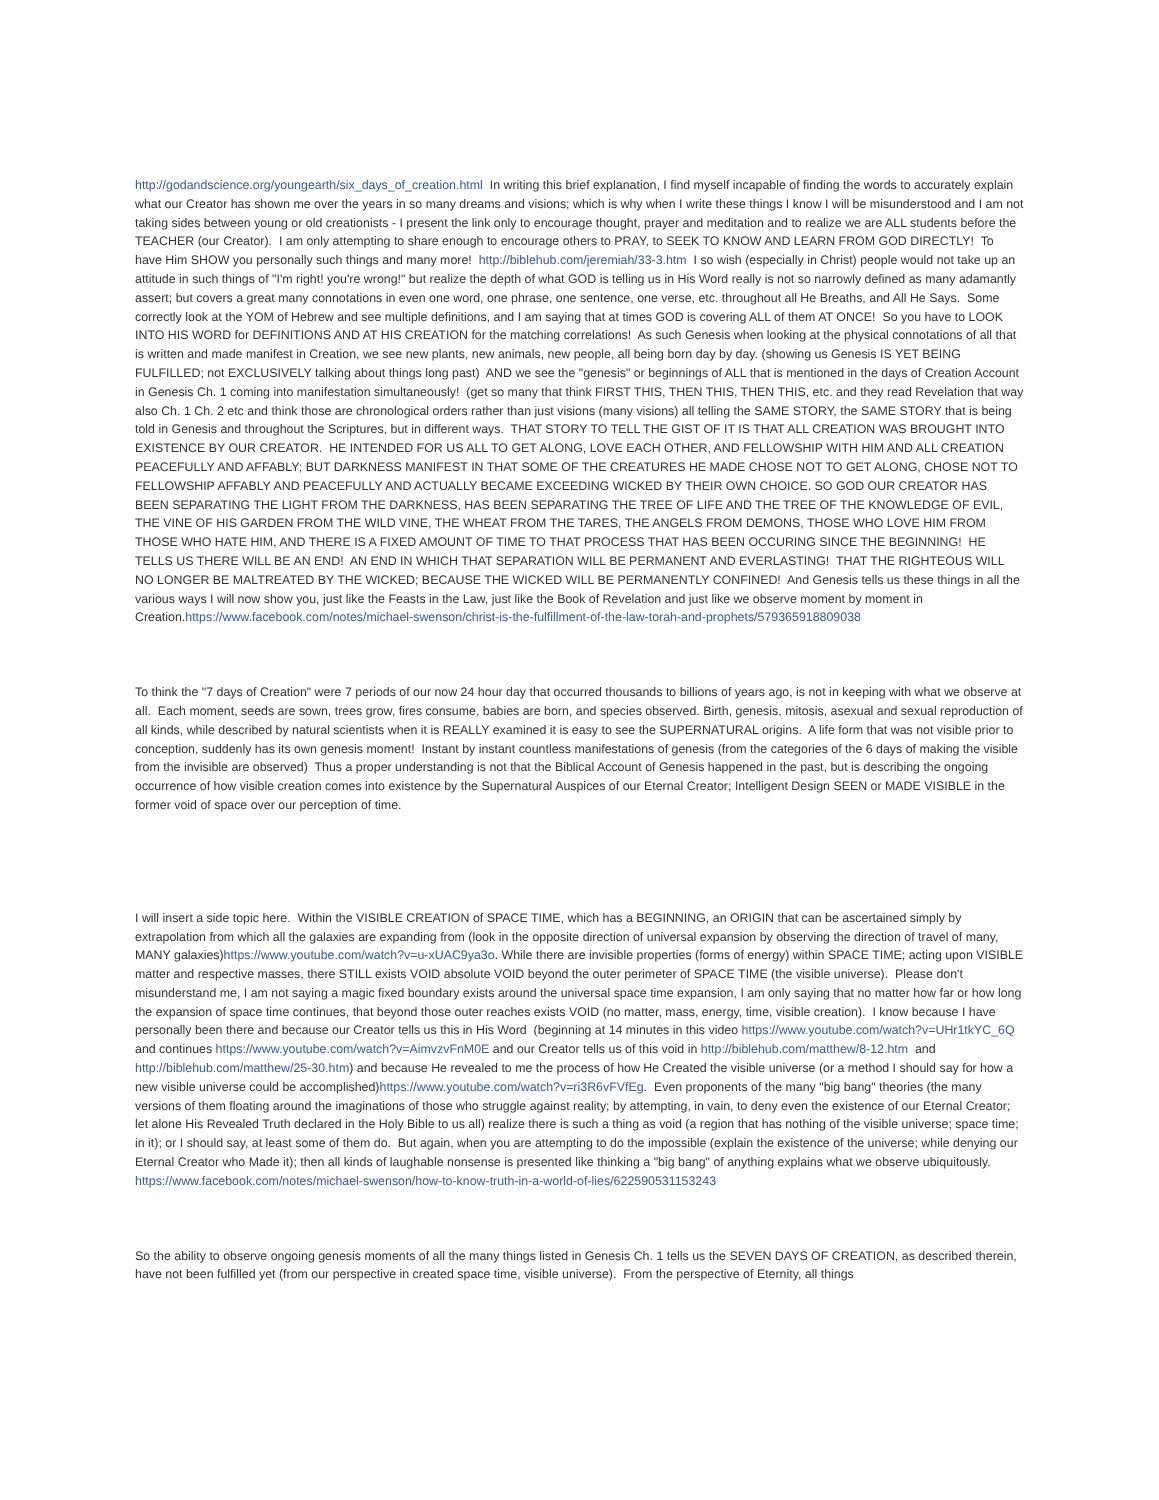http://godandscience.org/youngearth/six_days_of_creation.html In writing this brief explanation, I find myself incapable of finding the words to accurately explain what our Creator has shown me over the years in so many dreams and visions; which is why when I write these things I know I will be misunderstood and I am not taking sides between young or old creationists - I present the link only to encourage thought, prayer and meditation and to realize we are ALL students before the TEACHER (our Creator). I am only attempting to share enough to encourage others to PRAY, to SEEK TO KNOW AND LEARN FROM GOD DIRECTLY! To have Him SHOW you personally such things and many more! http://biblehub.com/jeremiah/33-3.htm I so wish (especially in Christ) people would not take up an attitude in such things of "I'm right! you're wrong!" but realize the depth of what GOD is telling us in His Word really is not so narrowly defined as many adamantly assert; but covers a great many connotations in even one word, one phrase, one sentence, one verse, etc. throughout all He Breaths, and All He Says. Some correctly look at the YOM of Hebrew and see multiple definitions, and I am saying that at times GOD is covering ALL of them AT ONCE! So you have to LOOK INTO HIS WORD for DEFINITIONS AND AT HIS CREATION for the matching correlations! As such Genesis when looking at the physical connotations of all that is written and made manifest in Creation, we see new plants, new animals, new people, all being born day by day. (showing us Genesis IS YET BEING FULFILLED; not EXCLUSIVELY talking about things long past) AND we see the "genesis" or beginnings of ALL that is mentioned in the days of Creation Account in Genesis Ch. 1 coming into manifestation simultaneously! (get so many that think FIRST THIS, THEN THIS, THEN THIS, etc. and they read Revelation that way also Ch. 1 Ch. 2 etc and think those are chronological orders rather than just visions (many visions) all telling the SAME STORY, the SAME STORY that is being told in Genesis and throughout the Scriptures, but in different ways. THAT STORY TO TELL THE GIST OF IT IS THAT ALL CREATION WAS BROUGHT INTO EXISTENCE BY OUR CREATOR. HE INTENDED FOR US ALL TO GET ALONG, LOVE EACH OTHER, AND FELLOWSHIP WITH HIM AND ALL CREATION PEACEFULLY AND AFFABLY; BUT DARKNESS MANIFEST IN THAT SOME OF THE CREATURES HE MADE CHOSE NOT TO GET ALONG, CHOSE NOT TO FELLOWSHIP AFFABLY AND PEACEFULLY AND ACTUALLY BECAME EXCEEDING WICKED BY THEIR OWN CHOICE. SO GOD OUR CREATOR HAS BEEN SEPARATING THE LIGHT FROM THE DARKNESS, HAS BEEN SEPARATING THE TREE OF LIFE AND THE TREE OF THE KNOWLEDGE OF EVIL, THE VINE OF HIS GARDEN FROM THE WILD VINE, THE WHEAT FROM THE TARES, THE ANGELS FROM DEMONS, THOSE WHO LOVE HIM FROM THOSE WHO HATE HIM, AND THERE IS A FIXED AMOUNT OF TIME TO THAT PROCESS THAT HAS BEEN OCCURING SINCE THE BEGINNING! HE TELLS US THERE WILL BE AN END! AN END IN WHICH THAT SEPARATION WILL BE PERMANENT AND EVERLASTING! THAT THE RIGHTEOUS WILL NO LONGER BE MALTREATED BY THE WICKED; BECAUSE THE WICKED WILL BE PERMANENTLY CONFINED! And Genesis tells us these things in all the various ways I will now show you, just like the Feasts in the Law, just like the Book of Revelation and just like we observe moment by moment in Creation.https://www.facebook.com/notes/michael-swenson/christ-is-the-fulfillment-of-the-law-torah-and-prophets/579365918809038
To think the "7 days of Creation" were 7 periods of our now 24 hour day that occurred thousands to billions of years ago, is not in keeping with what we observe at all. Each moment, seeds are sown, trees grow, fires consume, babies are born, and species observed. Birth, genesis, mitosis, asexual and sexual reproduction of all kinds, while described by natural scientists when it is REALLY examined it is easy to see the SUPERNATURAL origins. A life form that was not visible prior to conception, suddenly has its own genesis moment! Instant by instant countless manifestations of genesis (from the categories of the 6 days of making the visible from the invisible are observed) Thus a proper understanding is not that the Biblical Account of Genesis happened in the past, but is describing the ongoing occurrence of how visible creation comes into existence by the Supernatural Auspices of our Eternal Creator; Intelligent Design SEEN or MADE VISIBLE in the former void of space over our perception of time.
I will insert a side topic here. Within the VISIBLE CREATION of SPACE TIME, which has a BEGINNING, an ORIGIN that can be ascertained simply by extrapolation from which all the galaxies are expanding from (look in the opposite direction of universal expansion by observing the direction of travel of many, MANY galaxies)https://www.youtube.com/watch?v=u-xUAC9ya3o. While there are invisible properties (forms of energy) within SPACE TIME; acting upon VISIBLE matter and respective masses, there STILL exists VOID absolute VOID beyond the outer perimeter of SPACE TIME (the visible universe). Please don't misunderstand me, I am not saying a magic fixed boundary exists around the universal space time expansion, I am only saying that no matter how far or how long the expansion of space time continues, that beyond those outer reaches exists VOID (no matter, mass, energy, time, visible creation). I know because I have personally been there and because our Creator tells us this in His Word (beginning at 14 minutes in this video https://www.youtube.com/watch?v=UHr1tkYC_6Q and continues https://www.youtube.com/watch?v=AimvzvFnM0E and our Creator tells us of this void in http://biblehub.com/matthew/8-12.htm and http://biblehub.com/matthew/25-30.htm) and because He revealed to me the process of how He Created the visible universe (or a method I should say for how a new visible universe could be accomplished)https://www.youtube.com/watch?v=ri3R6vFVfEg. Even proponents of the many "big bang" theories (the many versions of them floating around the imaginations of those who struggle against reality; by attempting, in vain, to deny even the existence of our Eternal Creator; let alone His Revealed Truth declared in the Holy Bible to us all) realize there is such a thing as void (a region that has nothing of the visible universe; space time; in it); or I should say, at least some of them do. But again, when you are attempting to do the impossible (explain the existence of the universe; while denying our Eternal Creator who Made it); then all kinds of laughable nonsense is presented like thinking a "big bang" of anything explains what we observe ubiquitously. https://www.facebook.com/notes/michael-swenson/how-to-know-truth-in-a-world-of-lies/622590531153243
So the ability to observe ongoing genesis moments of all the many things listed in Genesis Ch. 1 tells us the SEVEN DAYS OF CREATION, as described therein, have not been fulfilled yet (from our perspective in created space time, visible universe). From the perspective of Eternity, all things